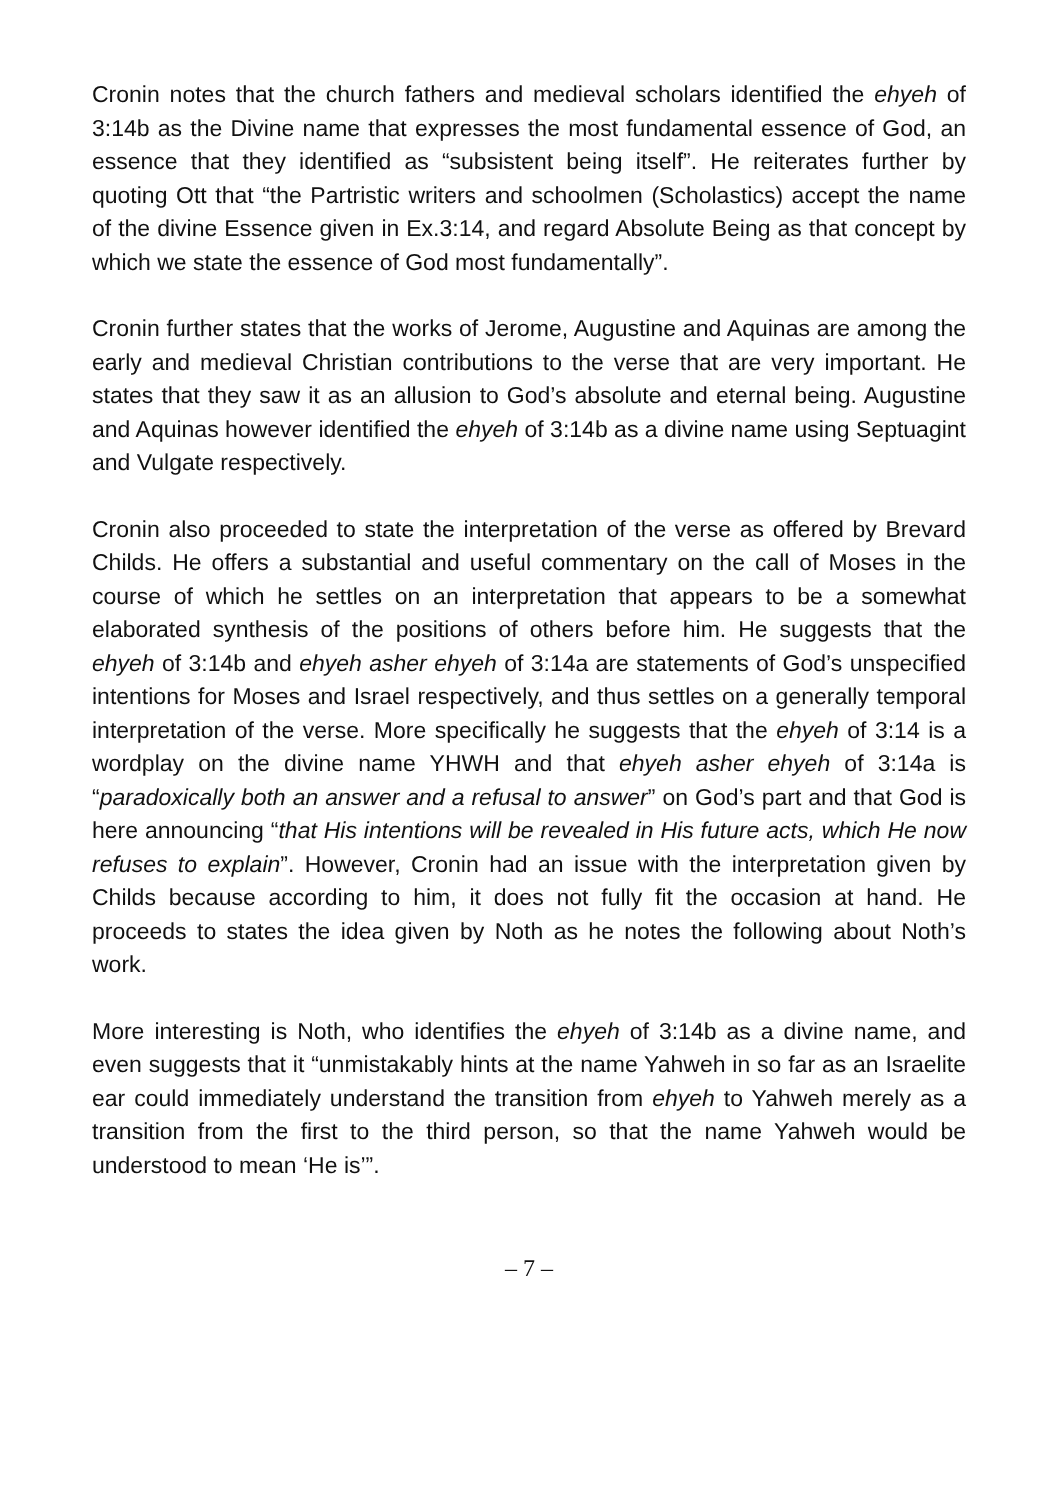Cronin notes that the church fathers and medieval scholars identified the ehyeh of 3:14b as the Divine name that expresses the most fundamental essence of God, an essence that they identified as “subsistent being itself”. He reiterates further by quoting Ott that “the Partristic writers and schoolmen (Scholastics) accept the name of the divine Essence given in Ex.3:14, and regard Absolute Being as that concept by which we state the essence of God most fundamentally”.
Cronin further states that the works of Jerome, Augustine and Aquinas are among the early and medieval Christian contributions to the verse that are very important. He states that they saw it as an allusion to God’s absolute and eternal being. Augustine and Aquinas however identified the ehyeh of 3:14b as a divine name using Septuagint and Vulgate respectively.
Cronin also proceeded to state the interpretation of the verse as offered by Brevard Childs. He offers a substantial and useful commentary on the call of Moses in the course of which he settles on an interpretation that appears to be a somewhat elaborated synthesis of the positions of others before him. He suggests that the ehyeh of 3:14b and ehyeh asher ehyeh of 3:14a are statements of God’s unspecified intentions for Moses and Israel respectively, and thus settles on a generally temporal interpretation of the verse. More specifically he suggests that the ehyeh of 3:14 is a wordplay on the divine name YHWH and that ehyeh asher ehyeh of 3:14a is “paradoxically both an answer and a refusal to answer” on God’s part and that God is here announcing “that His intentions will be revealed in His future acts, which He now refuses to explain”. However, Cronin had an issue with the interpretation given by Childs because according to him, it does not fully fit the occasion at hand. He proceeds to states the idea given by Noth as he notes the following about Noth’s work.
More interesting is Noth, who identifies the ehyeh of 3:14b as a divine name, and even suggests that it “unmistakably hints at the name Yahweh in so far as an Israelite ear could immediately understand the transition from ehyeh to Yahweh merely as a transition from the first to the third person, so that the name Yahweh would be understood to mean ‘He is’”.
– 7 –